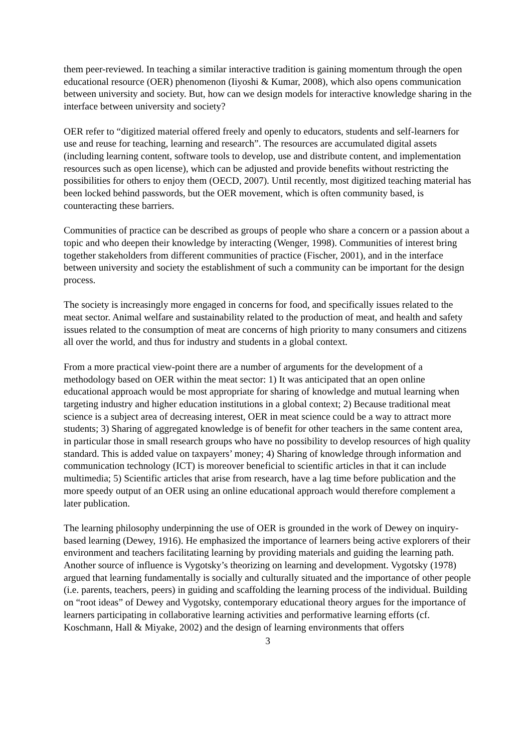them peer-reviewed. In teaching a similar interactive tradition is gaining momentum through the open educational resource (OER) phenomenon (Iiyoshi & Kumar, 2008), which also opens communication between university and society. But, how can we design models for interactive knowledge sharing in the interface between university and society?
OER refer to “digitized material offered freely and openly to educators, students and self-learners for use and reuse for teaching, learning and research”. The resources are accumulated digital assets (including learning content, software tools to develop, use and distribute content, and implementation resources such as open license), which can be adjusted and provide benefits without restricting the possibilities for others to enjoy them (OECD, 2007). Until recently, most digitized teaching material has been locked behind passwords, but the OER movement, which is often community based, is counteracting these barriers.
Communities of practice can be described as groups of people who share a concern or a passion about a topic and who deepen their knowledge by interacting (Wenger, 1998). Communities of interest bring together stakeholders from different communities of practice (Fischer, 2001), and in the interface between university and society the establishment of such a community can be important for the design process.
The society is increasingly more engaged in concerns for food, and specifically issues related to the meat sector. Animal welfare and sustainability related to the production of meat, and health and safety issues related to the consumption of meat are concerns of high priority to many consumers and citizens all over the world, and thus for industry and students in a global context.
From a more practical view-point there are a number of arguments for the development of a methodology based on OER within the meat sector: 1) It was anticipated that an open online educational approach would be most appropriate for sharing of knowledge and mutual learning when targeting industry and higher education institutions in a global context; 2) Because traditional meat science is a subject area of decreasing interest, OER in meat science could be a way to attract more students; 3) Sharing of aggregated knowledge is of benefit for other teachers in the same content area, in particular those in small research groups who have no possibility to develop resources of high quality standard. This is added value on taxpayers’ money; 4) Sharing of knowledge through information and communication technology (ICT) is moreover beneficial to scientific articles in that it can include multimedia; 5) Scientific articles that arise from research, have a lag time before publication and the more speedy output of an OER using an online educational approach would therefore complement a later publication.
The learning philosophy underpinning the use of OER is grounded in the work of Dewey on inquiry-based learning (Dewey, 1916). He emphasized the importance of learners being active explorers of their environment and teachers facilitating learning by providing materials and guiding the learning path. Another source of influence is Vygotsky’s theorizing on learning and development. Vygotsky (1978) argued that learning fundamentally is socially and culturally situated and the importance of other people (i.e. parents, teachers, peers) in guiding and scaffolding the learning process of the individual. Building on “root ideas” of Dewey and Vygotsky, contemporary educational theory argues for the importance of learners participating in collaborative learning activities and performative learning efforts (cf. Koschmann, Hall & Miyake, 2002) and the design of learning environments that offers
3